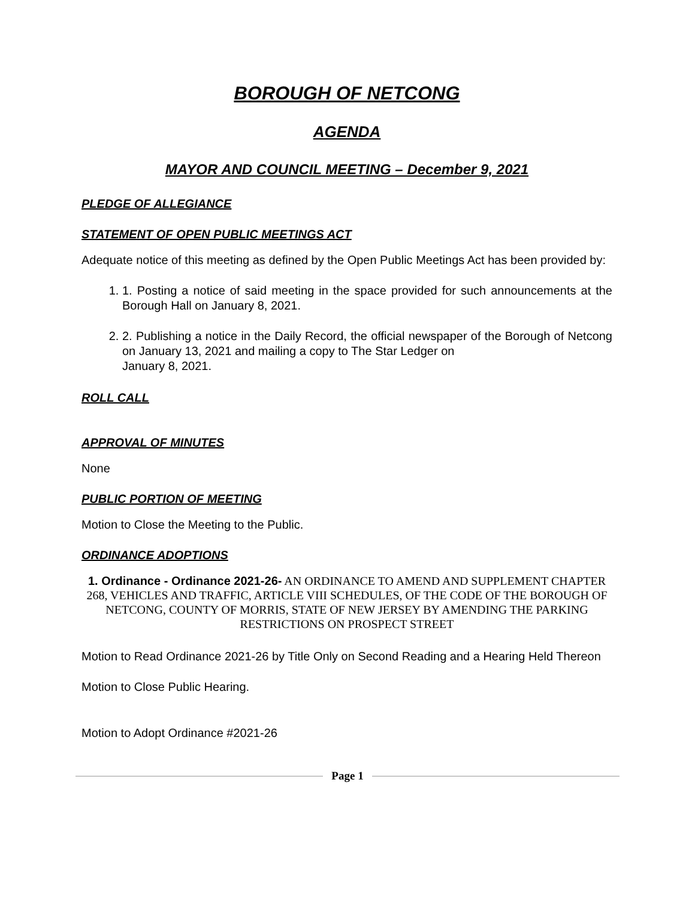BOROUGH OF NETCONG
AGENDA
MAYOR AND COUNCIL MEETING – December 9, 2021
PLEDGE OF ALLEGIANCE
STATEMENT OF OPEN PUBLIC MEETINGS ACT
Adequate notice of this meeting as defined by the Open Public Meetings Act has been provided by:
1. 1. Posting a notice of said meeting in the space provided for such announcements at the Borough Hall on January 8, 2021.
2. 2. Publishing a notice in the Daily Record, the official newspaper of the Borough of Netcong on January 13, 2021 and mailing a copy to The Star Ledger on
January 8, 2021.
ROLL CALL
APPROVAL OF MINUTES
None
PUBLIC PORTION OF MEETING
Motion to Close the Meeting to the Public.
ORDINANCE ADOPTIONS
1. Ordinance - Ordinance 2021-26- AN ORDINANCE TO AMEND AND SUPPLEMENT CHAPTER 268, VEHICLES AND TRAFFIC, ARTICLE VIII SCHEDULES, OF THE CODE OF THE BOROUGH OF NETCONG, COUNTY OF MORRIS, STATE OF NEW JERSEY BY AMENDING THE PARKING RESTRICTIONS ON PROSPECT STREET
Motion to Read Ordinance 2021-26 by Title Only on Second Reading and a Hearing Held Thereon
Motion to Close Public Hearing.
Motion to Adopt Ordinance #2021-26
Page 1